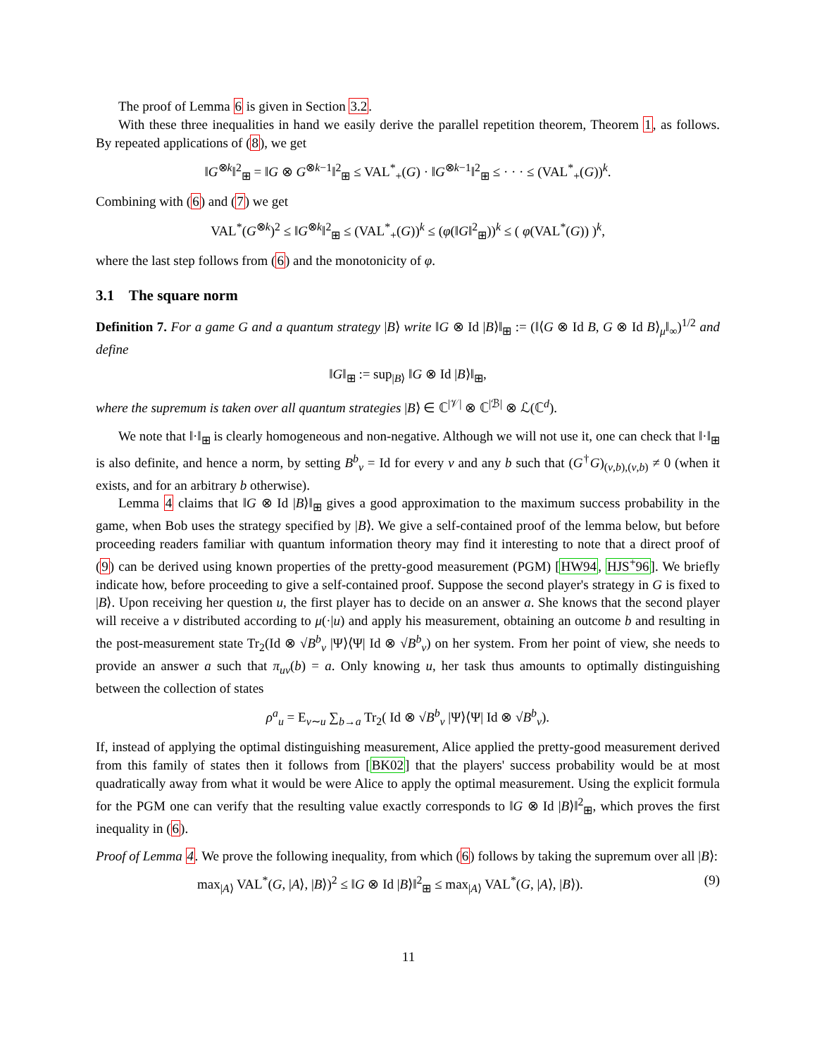The proof of Lemma 6 is given in Section 3.2.
With these three inequalities in hand we easily derive the parallel repetition theorem, Theorem 1, as follows. By repeated applications of (8), we get
‖G<sup>⊗k</sup>‖<sup>2</sup><sub>⊞</sub> = ‖G ⊗ G<sup>⊗k−1</sup>‖<sup>2</sup><sub>⊞</sub> ≤ VAL<sup>*</sup><sub>+</sub>(G) · ‖G<sup>⊗k−1</sup>‖<sup>2</sup><sub>⊞</sub> ≤ · · · ≤ (VAL<sup>*</sup><sub>+</sub>(G))<sup>k</sup>.
Combining with (6) and (7) we get
VAL<sup>*</sup>(G<sup>⊗k</sup>)<sup>2</sup> ≤ ‖G<sup>⊗k</sup>‖<sup>2</sup><sub>⊞</sub> ≤ (VAL<sup>*</sup><sub>+</sub>(G))<sup>k</sup> ≤ (φ(‖G‖<sup>2</sup><sub>⊞</sub>))<sup>k</sup> ≤ ( φ(VAL<sup>*</sup>(G)) )<sup>k</sup>,
where the last step follows from (6) and the monotonicity of φ.
3.1 The square norm
Definition 7. For a game G and a quantum strategy |B⟩ write ‖G ⊗ Id |B⟩‖<sub>⊞</sub> := (‖⟨G ⊗ Id B, G ⊗ Id B⟩<sub>μ</sub>‖<sub>∞</sub>)<sup>1/2</sup> and define
‖G‖<sub>⊞</sub> := sup<sub>|B⟩</sub> ‖G ⊗ Id |B⟩‖<sub>⊞</sub>,
where the supremum is taken over all quantum strategies |B⟩ ∈ ℂ<sup>|𝒱|</sup> ⊗ ℂ<sup>|ℬ|</sup> ⊗ ℒ(ℂ<sup>d</sup>).
We note that ‖·‖<sub>⊞</sub> is clearly homogeneous and non-negative. Although we will not use it, one can check that ‖·‖<sub>⊞</sub> is also definite, and hence a norm, by setting B<sup>b</sup><sub>v</sub> = Id for every v and any b such that (G<sup>†</sup>G)<sub>(v,b),(v,b)</sub> ≠ 0 (when it exists, and for an arbitrary b otherwise).
Lemma 4 claims that ‖G ⊗ Id |B⟩‖<sub>⊞</sub> gives a good approximation to the maximum success probability in the game, when Bob uses the strategy specified by |B⟩. We give a self-contained proof of the lemma below, but before proceeding readers familiar with quantum information theory may find it interesting to note that a direct proof of (9) can be derived using known properties of the pretty-good measurement (PGM) [HW94, HJS<sup>+</sup>96]. We briefly indicate how, before proceeding to give a self-contained proof. Suppose the second player's strategy in G is fixed to |B⟩. Upon receiving her question u, the first player has to decide on an answer a. She knows that the second player will receive a v distributed according to μ(·|u) and apply his measurement, obtaining an outcome b and resulting in the post-measurement state Tr<sub>2</sub>(Id ⊗ √B<sup>b</sup><sub>v</sub> |Ψ⟩⟨Ψ| Id ⊗ √B<sup>b</sup><sub>v</sub>) on her system. From her point of view, she needs to provide an answer a such that π<sub>uv</sub>(b) = a. Only knowing u, her task thus amounts to optimally distinguishing between the collection of states
ρ<sup>a</sup><sub>u</sub> = E<sub>v∼u</sub> ∑<sub>b→a</sub> Tr<sub>2</sub>( Id ⊗ √B<sup>b</sup><sub>v</sub> |Ψ⟩⟨Ψ| Id ⊗ √B<sup>b</sup><sub>v</sub>).
If, instead of applying the optimal distinguishing measurement, Alice applied the pretty-good measurement derived from this family of states then it follows from [BK02] that the players' success probability would be at most quadratically away from what it would be were Alice to apply the optimal measurement. Using the explicit formula for the PGM one can verify that the resulting value exactly corresponds to ‖G ⊗ Id |B⟩‖<sup>2</sup><sub>⊞</sub>, which proves the first inequality in (6).
Proof of Lemma 4. We prove the following inequality, from which (6) follows by taking the supremum over all |B⟩:
max<sub>|A⟩</sub> VAL<sup>*</sup>(G, |A⟩, |B⟩)<sup>2</sup> ≤ ‖G ⊗ Id |B⟩‖<sup>2</sup><sub>⊞</sub> ≤ max<sub>|A⟩</sub> VAL<sup>*</sup>(G, |A⟩, |B⟩). (9)
11